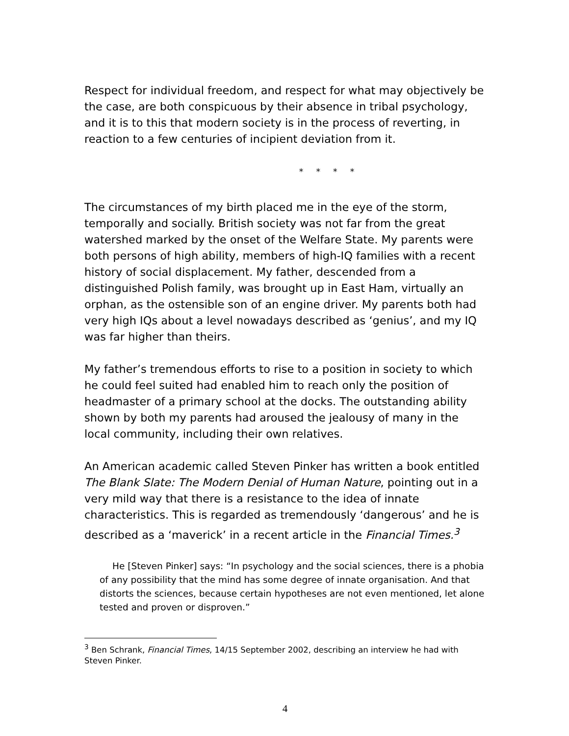Respect for individual freedom, and respect for what may objectively be the case, are both conspicuous by their absence in tribal psychology, and it is to this that modern society is in the process of reverting, in reaction to a few centuries of incipient deviation from it.
* * * *
The circumstances of my birth placed me in the eye of the storm, temporally and socially. British society was not far from the great watershed marked by the onset of the Welfare State. My parents were both persons of high ability, members of high-IQ families with a recent history of social displacement. My father, descended from a distinguished Polish family, was brought up in East Ham, virtually an orphan, as the ostensible son of an engine driver. My parents both had very high IQs about a level nowadays described as ‘genius’, and my IQ was far higher than theirs.
My father’s tremendous efforts to rise to a position in society to which he could feel suited had enabled him to reach only the position of headmaster of a primary school at the docks. The outstanding ability shown by both my parents had aroused the jealousy of many in the local community, including their own relatives.
An American academic called Steven Pinker has written a book entitled The Blank Slate: The Modern Denial of Human Nature, pointing out in a very mild way that there is a resistance to the idea of innate characteristics. This is regarded as tremendously ‘dangerous’ and he is described as a ‘maverick’ in a recent article in the Financial Times.<sup>3</sup>
He [Steven Pinker] says: “In psychology and the social sciences, there is a phobia of any possibility that the mind has some degree of innate organisation. And that distorts the sciences, because certain hypotheses are not even mentioned, let alone tested and proven or disproven.”
<sup>3</sup> Ben Schrank, Financial Times, 14/15 September 2002, describing an interview he had with Steven Pinker.
4